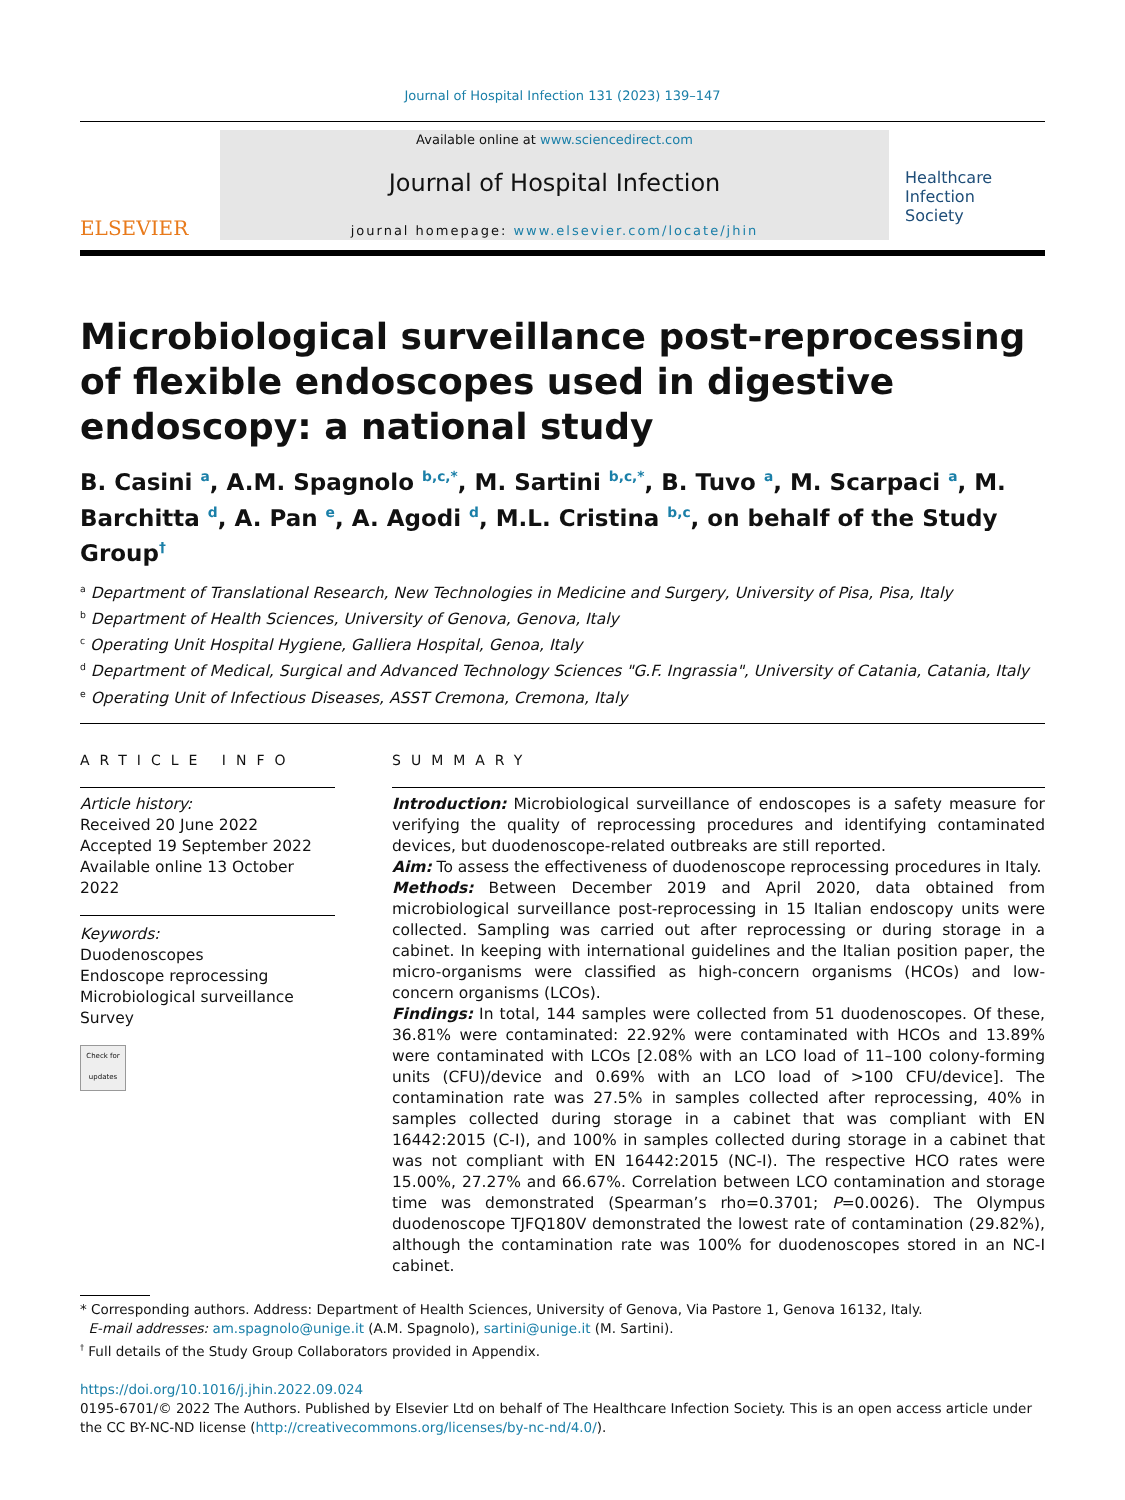Journal of Hospital Infection 131 (2023) 139–147
ELSEVIER
Available online at www.sciencedirect.com
Journal of Hospital Infection
journal homepage: www.elsevier.com/locate/jhin
Healthcare
Infection
Society
Microbiological surveillance post-reprocessing of flexible endoscopes used in digestive endoscopy: a national study
B. Casini <sup>a</sup>, A.M. Spagnolo <sup>b,c,*</sup>, M. Sartini <sup>b,c,*</sup>, B. Tuvo <sup>a</sup>, M. Scarpaci <sup>a</sup>, M. Barchitta <sup>d</sup>, A. Pan <sup>e</sup>, A. Agodi <sup>d</sup>, M.L. Cristina <sup>b,c</sup>, on behalf of the Study Group<sup>†</sup>
<sup>a</sup> Department of Translational Research, New Technologies in Medicine and Surgery, University of Pisa, Pisa, Italy
<sup>b</sup> Department of Health Sciences, University of Genova, Genova, Italy
<sup>c</sup> Operating Unit Hospital Hygiene, Galliera Hospital, Genoa, Italy
<sup>d</sup> Department of Medical, Surgical and Advanced Technology Sciences "G.F. Ingrassia", University of Catania, Catania, Italy
<sup>e</sup> Operating Unit of Infectious Diseases, ASST Cremona, Cremona, Italy
ARTICLE INFO
Article history:
Received 20 June 2022
Accepted 19 September 2022
Available online 13 October 2022
Keywords:
Duodenoscopes
Endoscope reprocessing
Microbiological surveillance
Survey
Check for updates
SUMMARY
Introduction: Microbiological surveillance of endoscopes is a safety measure for verifying the quality of reprocessing procedures and identifying contaminated devices, but duodenoscope-related outbreaks are still reported.
Aim: To assess the effectiveness of duodenoscope reprocessing procedures in Italy.
Methods: Between December 2019 and April 2020, data obtained from microbiological surveillance post-reprocessing in 15 Italian endoscopy units were collected. Sampling was carried out after reprocessing or during storage in a cabinet. In keeping with international guidelines and the Italian position paper, the micro-organisms were classified as high-concern organisms (HCOs) and low-concern organisms (LCOs).
Findings: In total, 144 samples were collected from 51 duodenoscopes. Of these, 36.81% were contaminated: 22.92% were contaminated with HCOs and 13.89% were contaminated with LCOs [2.08% with an LCO load of 11–100 colony-forming units (CFU)/device and 0.69% with an LCO load of >100 CFU/device]. The contamination rate was 27.5% in samples collected after reprocessing, 40% in samples collected during storage in a cabinet that was compliant with EN 16442:2015 (C-I), and 100% in samples collected during storage in a cabinet that was not compliant with EN 16442:2015 (NC-I). The respective HCO rates were 15.00%, 27.27% and 66.67%. Correlation between LCO contamination and storage time was demonstrated (Spearman’s rho=0.3701; P=0.0026). The Olympus duodenoscope TJFQ180V demonstrated the lowest rate of contamination (29.82%), although the contamination rate was 100% for duodenoscopes stored in an NC-I cabinet.
* Corresponding authors. Address: Department of Health Sciences, University of Genova, Via Pastore 1, Genova 16132, Italy.
E-mail addresses: am.spagnolo@unige.it (A.M. Spagnolo), sartini@unige.it (M. Sartini).
<sup>†</sup> Full details of the Study Group Collaborators provided in Appendix.
https://doi.org/10.1016/j.jhin.2022.09.024
0195-6701/© 2022 The Authors. Published by Elsevier Ltd on behalf of The Healthcare Infection Society. This is an open access article under the CC BY-NC-ND license (http://creativecommons.org/licenses/by-nc-nd/4.0/).